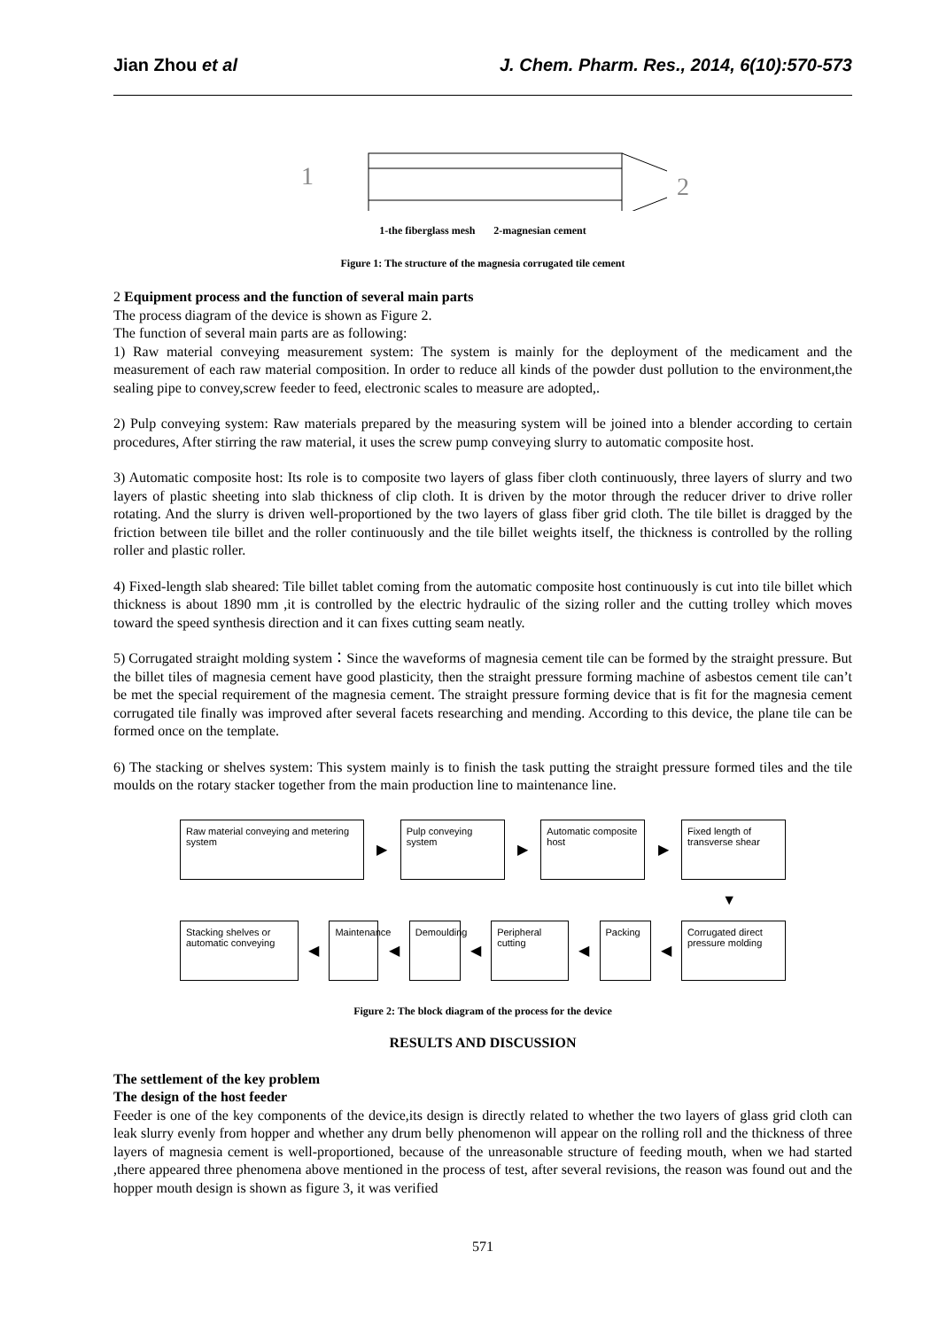Jian Zhou et al J. Chem. Pharm. Res., 2014, 6(10):570-573
1
2
1-the fiberglass mesh 2-magnesian cement
Figure 1: The structure of the magnesia corrugated tile cement
2 Equipment process and the function of several main parts
The process diagram of the device is shown as Figure 2.
The function of several main parts are as following:
1) Raw material conveying measurement system: The system is mainly for the deployment of the medicament and the measurement of each raw material composition. In order to reduce all kinds of the powder dust pollution to the environment,the sealing pipe to convey,screw feeder to feed, electronic scales to measure are adopted,.
2) Pulp conveying system: Raw materials prepared by the measuring system will be joined into a blender according to certain procedures, After stirring the raw material, it uses the screw pump conveying slurry to automatic composite host.
3) Automatic composite host: Its role is to composite two layers of glass fiber cloth continuously, three layers of slurry and two layers of plastic sheeting into slab thickness of clip cloth. It is driven by the motor through the reducer driver to drive roller rotating. And the slurry is driven well-proportioned by the two layers of glass fiber grid cloth. The tile billet is dragged by the friction between tile billet and the roller continuously and the tile billet weights itself, the thickness is controlled by the rolling roller and plastic roller.
4) Fixed-length slab sheared: Tile billet tablet coming from the automatic composite host continuously is cut into tile billet which thickness is about 1890 mm ,it is controlled by the electric hydraulic of the sizing roller and the cutting trolley which moves toward the speed synthesis direction and it can fixes cutting seam neatly.
5) Corrugated straight molding system：Since the waveforms of magnesia cement tile can be formed by the straight pressure. But the billet tiles of magnesia cement have good plasticity, then the straight pressure forming machine of asbestos cement tile can’t be met the special requirement of the magnesia cement. The straight pressure forming device that is fit for the magnesia cement corrugated tile finally was improved after several facets researching and mending. According to this device, the plane tile can be formed once on the template.
6) The stacking or shelves system: This system mainly is to finish the task putting the straight pressure formed tiles and the tile moulds on the rotary stacker together from the main production line to maintenance line.
Raw material conveying and metering system
▶
Pulp conveying system
▶
Automatic composite host
▶
Fixed length of transverse shear
▼
Stacking shelves or automatic conveying
◀
Maintenance
◀
Demoulding
◀
Peripheral cutting
◀
Packing
◀
Corrugated direct pressure molding
Figure 2: The block diagram of the process for the device
RESULTS AND DISCUSSION
The settlement of the key problem
The design of the host feeder
Feeder is one of the key components of the device,its design is directly related to whether the two layers of glass grid cloth can leak slurry evenly from hopper and whether any drum belly phenomenon will appear on the rolling roll and the thickness of three layers of magnesia cement is well-proportioned, because of the unreasonable structure of feeding mouth, when we had started ,there appeared three phenomena above mentioned in the process of test, after several revisions, the reason was found out and the hopper mouth design is shown as figure 3, it was verified
571